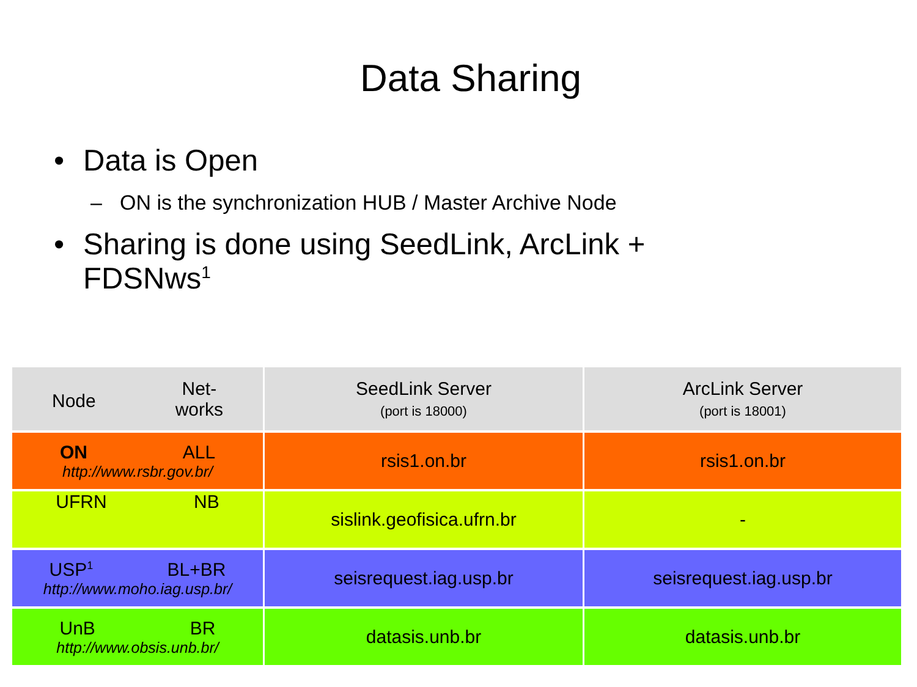Data Sharing
• Data is Open
– ON is the synchronization HUB / Master Archive Node
• Sharing is done using SeedLink, ArcLink +
FDSNws<sup>1</sup>
| Node Net- works | SeedLink Server (port is 18000) | ArcLink Server (port is 18001) |
| --- | --- | --- |
| ON ALL http://www.rsbr.gov.br/ | rsis1.on.br | rsis1.on.br |
| UFRN NB | sislink.geofisica.ufrn.br | - |
| USP<sup>1</sup> BL+BR http://www.moho.iag.usp.br/ | seisrequest.iag.usp.br | seisrequest.iag.usp.br |
| UnB BR http://www.obsis.unb.br/ | datasis.unb.br | datasis.unb.br |